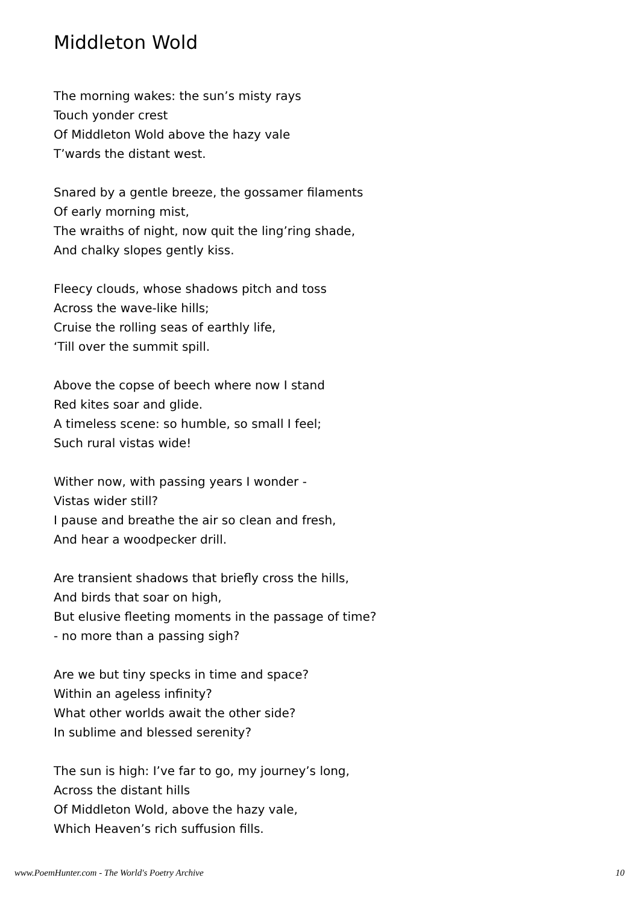Middleton Wold
The morning wakes: the sun’s misty rays
Touch yonder crest
Of Middleton Wold above the hazy vale
T’wards the distant west.
Snared by a gentle breeze, the gossamer filaments
Of early morning mist,
The wraiths of night, now quit the ling’ring shade,
And chalky slopes gently kiss.
Fleecy clouds, whose shadows pitch and toss
Across the wave-like hills;
Cruise the rolling seas of earthly life,
‘Till over the summit spill.
Above the copse of beech where now I stand
Red kites soar and glide.
A timeless scene: so humble, so small I feel;
Such rural vistas wide!
Wither now, with passing years I wonder -
Vistas wider still?
I pause and breathe the air so clean and fresh,
And hear a woodpecker drill.
Are transient shadows that briefly cross the hills,
And birds that soar on high,
But elusive fleeting moments in the passage of time?
- no more than a passing sigh?
Are we but tiny specks in time and space?
Within an ageless infinity?
What other worlds await the other side?
In sublime and blessed serenity?
The sun is high: I’ve far to go, my journey’s long,
Across the distant hills
Of Middleton Wold, above the hazy vale,
Which Heaven’s rich suffusion fills.
www.PoemHunter.com - The World's Poetry Archive 10